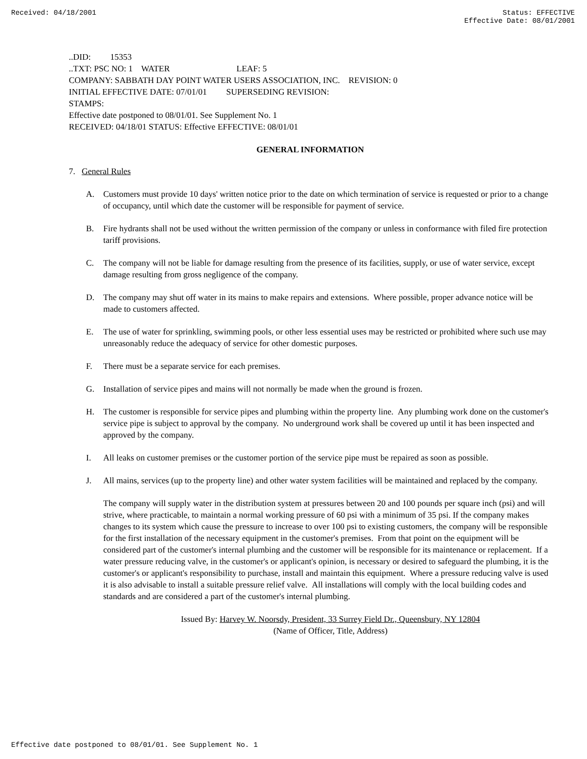Received: 04/18/2001 Status: EFFECTIVE
Effective Date: 08/01/2001
..DID: 15353
..TXT: PSC NO: 1 WATER LEAF: 5
COMPANY: SABBATH DAY POINT WATER USERS ASSOCIATION, INC. REVISION: 0
INITIAL EFFECTIVE DATE: 07/01/01 SUPERSEDING REVISION:
STAMPS:
Effective date postponed to 08/01/01. See Supplement No. 1
RECEIVED: 04/18/01 STATUS: Effective EFFECTIVE: 08/01/01
GENERAL INFORMATION
7. General Rules
A. Customers must provide 10 days' written notice prior to the date on which termination of service is requested or prior to a change of occupancy, until which date the customer will be responsible for payment of service.
B. Fire hydrants shall not be used without the written permission of the company or unless in conformance with filed fire protection tariff provisions.
C. The company will not be liable for damage resulting from the presence of its facilities, supply, or use of water service, except damage resulting from gross negligence of the company.
D. The company may shut off water in its mains to make repairs and extensions. Where possible, proper advance notice will be made to customers affected.
E. The use of water for sprinkling, swimming pools, or other less essential uses may be restricted or prohibited where such use may unreasonably reduce the adequacy of service for other domestic purposes.
F. There must be a separate service for each premises.
G. Installation of service pipes and mains will not normally be made when the ground is frozen.
H. The customer is responsible for service pipes and plumbing within the property line. Any plumbing work done on the customer's service pipe is subject to approval by the company. No underground work shall be covered up until it has been inspected and approved by the company.
I. All leaks on customer premises or the customer portion of the service pipe must be repaired as soon as possible.
J. All mains, services (up to the property line) and other water system facilities will be maintained and replaced by the company.
The company will supply water in the distribution system at pressures between 20 and 100 pounds per square inch (psi) and will strive, where practicable, to maintain a normal working pressure of 60 psi with a minimum of 35 psi. If the company makes changes to its system which cause the pressure to increase to over 100 psi to existing customers, the company will be responsible for the first installation of the necessary equipment in the customer's premises. From that point on the equipment will be considered part of the customer's internal plumbing and the customer will be responsible for its maintenance or replacement. If a water pressure reducing valve, in the customer's or applicant's opinion, is necessary or desired to safeguard the plumbing, it is the customer's or applicant's responsibility to purchase, install and maintain this equipment. Where a pressure reducing valve is used it is also advisable to install a suitable pressure relief valve. All installations will comply with the local building codes and standards and are considered a part of the customer's internal plumbing.
Issued By: Harvey W. Noorsdy, President, 33 Surrey Field Dr., Queensbury, NY 12804
(Name of Officer, Title, Address)
Effective date postponed to 08/01/01. See Supplement No. 1